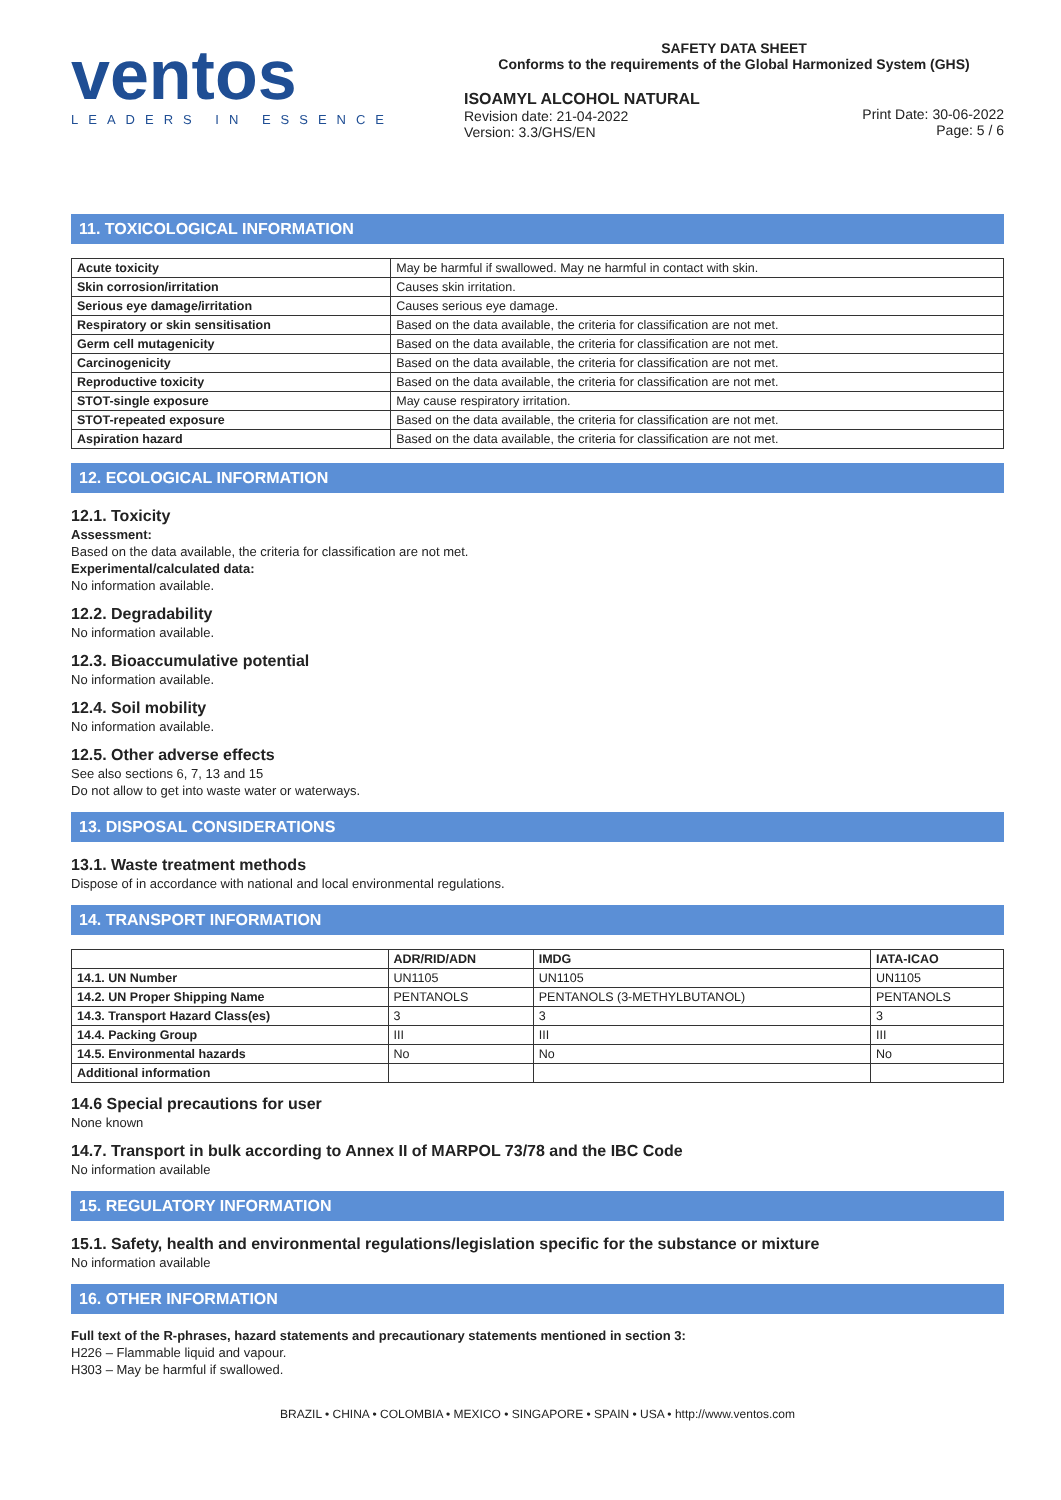ventos
LEADERS IN ESSENCE
SAFETY DATA SHEET
Conforms to the requirements of the Global Harmonized System (GHS)
ISOAMYL ALCOHOL NATURAL
Revision date: 21-04-2022
Version: 3.3/GHS/EN
Print Date: 30-06-2022
Page: 5 / 6
11. TOXICOLOGICAL INFORMATION
| Acute toxicity | May be harmful if swallowed. May ne harmful in contact with skin. |
| Skin corrosion/irritation | Causes skin irritation. |
| Serious eye damage/irritation | Causes serious eye damage. |
| Respiratory or skin sensitisation | Based on the data available, the criteria for classification are not met. |
| Germ cell mutagenicity | Based on the data available, the criteria for classification are not met. |
| Carcinogenicity | Based on the data available, the criteria for classification are not met. |
| Reproductive toxicity | Based on the data available, the criteria for classification are not met. |
| STOT-single exposure | May cause respiratory irritation. |
| STOT-repeated exposure | Based on the data available, the criteria for classification are not met. |
| Aspiration hazard | Based on the data available, the criteria for classification are not met. |
12. ECOLOGICAL INFORMATION
12.1. Toxicity
Assessment:
Based on the data available, the criteria for classification are not met.
Experimental/calculated data:
No information available.
12.2. Degradability
No information available.
12.3. Bioaccumulative potential
No information available.
12.4. Soil mobility
No information available.
12.5. Other adverse effects
See also sections 6, 7, 13 and 15
Do not allow to get into waste water or waterways.
13. DISPOSAL CONSIDERATIONS
13.1. Waste treatment methods
Dispose of in accordance with national and local environmental regulations.
14. TRANSPORT INFORMATION
| | ADR/RID/ADN | IMDG | IATA-ICAO |
| --- | --- | --- | --- |
| 14.1. UN Number | UN1105 | UN1105 | UN1105 |
| 14.2. UN Proper Shipping Name | PENTANOLS | PENTANOLS (3-METHYLBUTANOL) | PENTANOLS |
| 14.3. Transport Hazard Class(es) | 3 | 3 | 3 |
| 14.4. Packing Group | III | III | III |
| 14.5. Environmental hazards | No | No | No |
| Additional information | | | |
14.6 Special precautions for user
None known
14.7. Transport in bulk according to Annex II of MARPOL 73/78 and the IBC Code
No information available
15. REGULATORY INFORMATION
15.1. Safety, health and environmental regulations/legislation specific for the substance or mixture
No information available
16. OTHER INFORMATION
Full text of the R-phrases, hazard statements and precautionary statements mentioned in section 3:
H226 – Flammable liquid and vapour.
H303 – May be harmful if swallowed.
BRAZIL • CHINA • COLOMBIA • MEXICO • SINGAPORE • SPAIN • USA • http://www.ventos.com